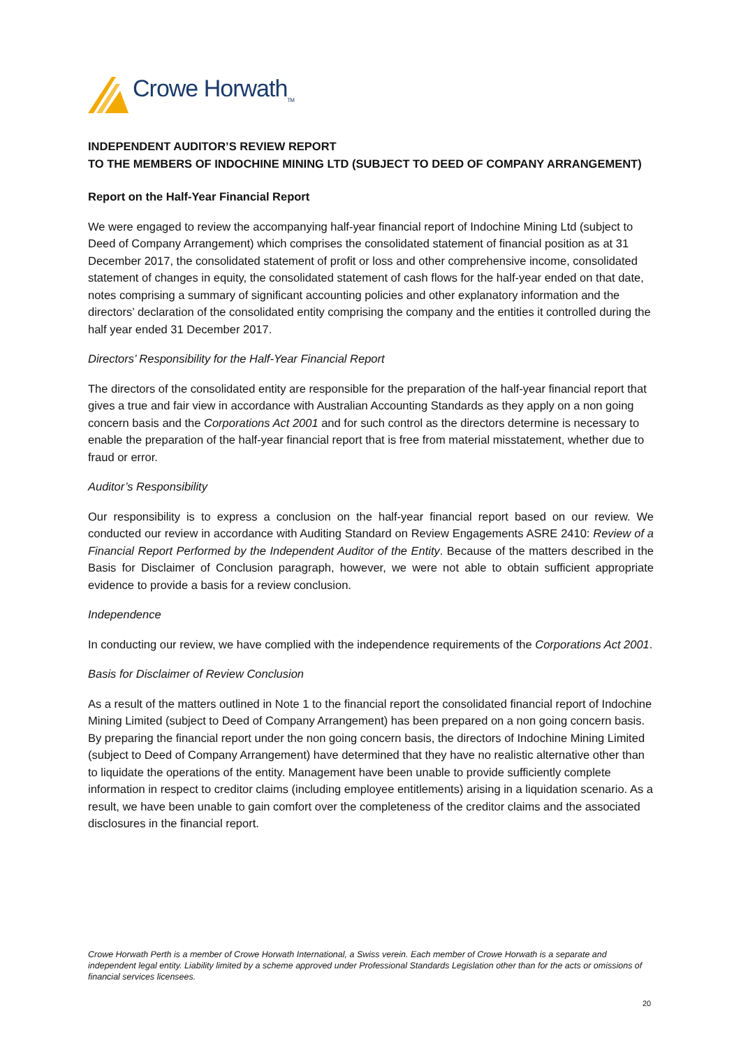Crowe Horwath<sub>TM</sub>
INDEPENDENT AUDITOR’S REVIEW REPORT
TO THE MEMBERS OF INDOCHINE MINING LTD (SUBJECT TO DEED OF COMPANY ARRANGEMENT)
Report on the Half-Year Financial Report
We were engaged to review the accompanying half-year financial report of Indochine Mining Ltd (subject to Deed of Company Arrangement) which comprises the consolidated statement of financial position as at 31 December 2017, the consolidated statement of profit or loss and other comprehensive income, consolidated statement of changes in equity, the consolidated statement of cash flows for the half-year ended on that date, notes comprising a summary of significant accounting policies and other explanatory information and the directors’ declaration of the consolidated entity comprising the company and the entities it controlled during the half year ended 31 December 2017.
Directors’ Responsibility for the Half-Year Financial Report
The directors of the consolidated entity are responsible for the preparation of the half-year financial report that gives a true and fair view in accordance with Australian Accounting Standards as they apply on a non going concern basis and the Corporations Act 2001 and for such control as the directors determine is necessary to enable the preparation of the half-year financial report that is free from material misstatement, whether due to fraud or error.
Auditor’s Responsibility
Our responsibility is to express a conclusion on the half-year financial report based on our review. We conducted our review in accordance with Auditing Standard on Review Engagements ASRE 2410: Review of a Financial Report Performed by the Independent Auditor of the Entity. Because of the matters described in the Basis for Disclaimer of Conclusion paragraph, however, we were not able to obtain sufficient appropriate evidence to provide a basis for a review conclusion.
Independence
In conducting our review, we have complied with the independence requirements of the Corporations Act 2001.
Basis for Disclaimer of Review Conclusion
As a result of the matters outlined in Note 1 to the financial report the consolidated financial report of Indochine Mining Limited (subject to Deed of Company Arrangement) has been prepared on a non going concern basis. By preparing the financial report under the non going concern basis, the directors of Indochine Mining Limited (subject to Deed of Company Arrangement) have determined that they have no realistic alternative other than to liquidate the operations of the entity. Management have been unable to provide sufficiently complete information in respect to creditor claims (including employee entitlements) arising in a liquidation scenario. As a result, we have been unable to gain comfort over the completeness of the creditor claims and the associated disclosures in the financial report.
Crowe Horwath Perth is a member of Crowe Horwath International, a Swiss verein. Each member of Crowe Horwath is a separate and independent legal entity. Liability limited by a scheme approved under Professional Standards Legislation other than for the acts or omissions of financial services licensees.
20